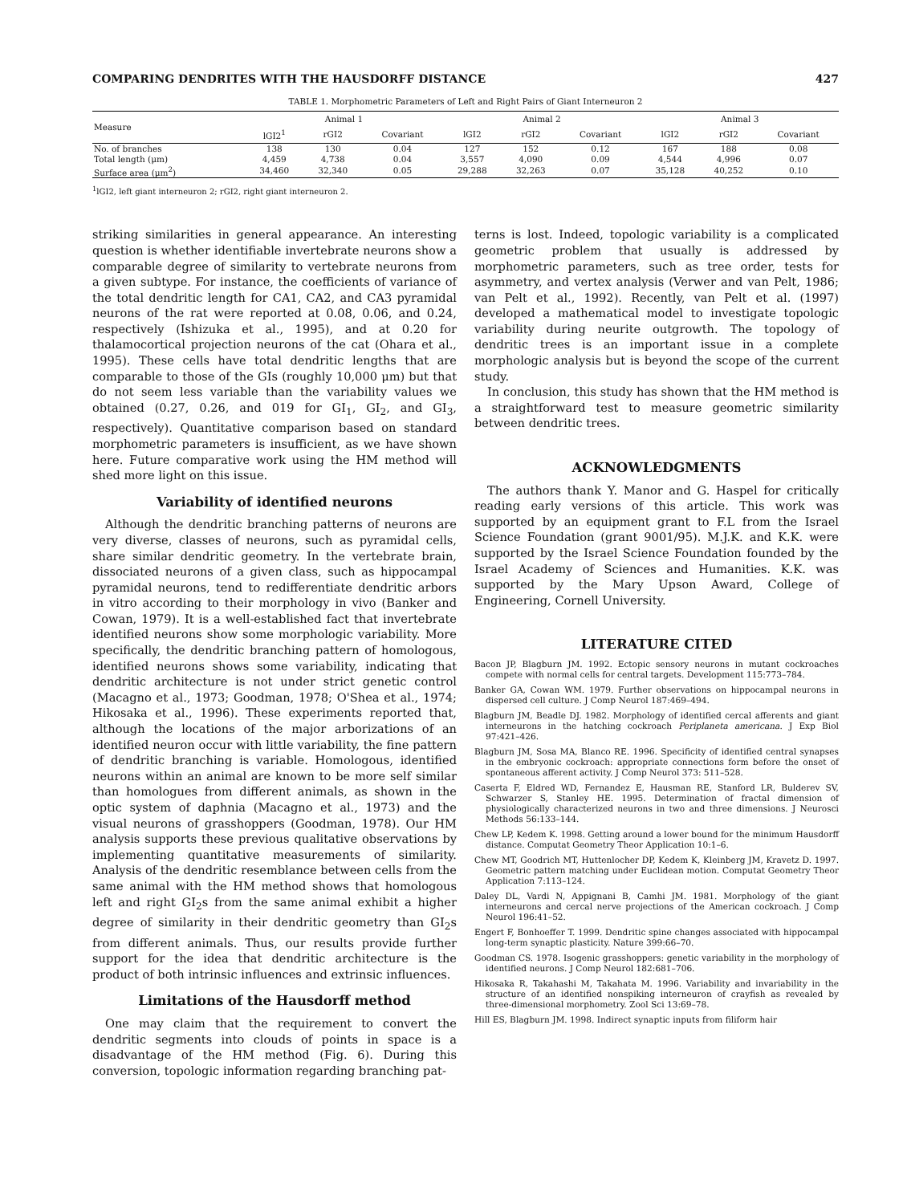COMPARING DENDRITES WITH THE HAUSDORFF DISTANCE 427
TABLE 1. Morphometric Parameters of Left and Right Pairs of Giant Interneuron 2
| Measure | Animal 1 | | | Animal 2 | | | Animal 3 | | |
| --- | --- | --- | --- | --- | --- | --- | --- | --- | --- |
| | lGI2<sup>1</sup> | rGI2 | Covariant | lGI2 | rGI2 | Covariant | lGI2 | rGI2 | Covariant |
| No. of branches | 138 | 130 | 0.04 | 127 | 152 | 0.12 | 167 | 188 | 0.08 |
| Total length (μm) | 4,459 | 4,738 | 0.04 | 3,557 | 4,090 | 0.09 | 4,544 | 4,996 | 0.07 |
| Surface area (μm<sup>2</sup>) | 34,460 | 32,340 | 0.05 | 29,288 | 32,263 | 0.07 | 35,128 | 40,252 | 0.10 |
<sup>1</sup> lGI2, left giant interneuron 2; rGI2, right giant interneuron 2.
striking similarities in general appearance. An interesting question is whether identifiable invertebrate neurons show a comparable degree of similarity to vertebrate neurons from a given subtype. For instance, the coefficients of variance of the total dendritic length for CA1, CA2, and CA3 pyramidal neurons of the rat were reported at 0.08, 0.06, and 0.24, respectively (Ishizuka et al., 1995), and at 0.20 for thalamocortical projection neurons of the cat (Ohara et al., 1995). These cells have total dendritic lengths that are comparable to those of the GIs (roughly 10,000 μm) but that do not seem less variable than the variability values we obtained (0.27, 0.26, and 019 for GI<sub>1</sub>, GI<sub>2</sub>, and GI<sub>3</sub>, respectively). Quantitative comparison based on standard morphometric parameters is insufficient, as we have shown here. Future comparative work using the HM method will shed more light on this issue.
Variability of identified neurons
Although the dendritic branching patterns of neurons are very diverse, classes of neurons, such as pyramidal cells, share similar dendritic geometry. In the vertebrate brain, dissociated neurons of a given class, such as hippocampal pyramidal neurons, tend to redifferentiate dendritic arbors in vitro according to their morphology in vivo (Banker and Cowan, 1979). It is a well-established fact that invertebrate identified neurons show some morphologic variability. More specifically, the dendritic branching pattern of homologous, identified neurons shows some variability, indicating that dendritic architecture is not under strict genetic control (Macagno et al., 1973; Goodman, 1978; O'Shea et al., 1974; Hikosaka et al., 1996). These experiments reported that, although the locations of the major arborizations of an identified neuron occur with little variability, the fine pattern of dendritic branching is variable. Homologous, identified neurons within an animal are known to be more self similar than homologues from different animals, as shown in the optic system of daphnia (Macagno et al., 1973) and the visual neurons of grasshoppers (Goodman, 1978). Our HM analysis supports these previous qualitative observations by implementing quantitative measurements of similarity. Analysis of the dendritic resemblance between cells from the same animal with the HM method shows that homologous left and right GI<sub>2</sub>s from the same animal exhibit a higher degree of similarity in their dendritic geometry than GI<sub>2</sub>s from different animals. Thus, our results provide further support for the idea that dendritic architecture is the product of both intrinsic influences and extrinsic influences.
Limitations of the Hausdorff method
One may claim that the requirement to convert the dendritic segments into clouds of points in space is a disadvantage of the HM method (Fig. 6). During this conversion, topologic information regarding branching pat-
terns is lost. Indeed, topologic variability is a complicated geometric problem that usually is addressed by morphometric parameters, such as tree order, tests for asymmetry, and vertex analysis (Verwer and van Pelt, 1986; van Pelt et al., 1992). Recently, van Pelt et al. (1997) developed a mathematical model to investigate topologic variability during neurite outgrowth. The topology of dendritic trees is an important issue in a complete morphologic analysis but is beyond the scope of the current study.
In conclusion, this study has shown that the HM method is a straightforward test to measure geometric similarity between dendritic trees.
ACKNOWLEDGMENTS
The authors thank Y. Manor and G. Haspel for critically reading early versions of this article. This work was supported by an equipment grant to F.L from the Israel Science Foundation (grant 9001/95). M.J.K. and K.K. were supported by the Israel Science Foundation founded by the Israel Academy of Sciences and Humanities. K.K. was supported by the Mary Upson Award, College of Engineering, Cornell University.
LITERATURE CITED
Bacon JP, Blagburn JM. 1992. Ectopic sensory neurons in mutant cockroaches compete with normal cells for central targets. Development 115:773–784.
Banker GA, Cowan WM. 1979. Further observations on hippocampal neurons in dispersed cell culture. J Comp Neurol 187:469–494.
Blagburn JM, Beadle DJ. 1982. Morphology of identified cercal afferents and giant interneurons in the hatching cockroach Periplaneta americana. J Exp Biol 97:421–426.
Blagburn JM, Sosa MA, Blanco RE. 1996. Specificity of identified central synapses in the embryonic cockroach: appropriate connections form before the onset of spontaneous afferent activity. J Comp Neurol 373: 511–528.
Caserta F, Eldred WD, Fernandez E, Hausman RE, Stanford LR, Bulderev SV, Schwarzer S, Stanley HE. 1995. Determination of fractal dimension of physiologically characterized neurons in two and three dimensions. J Neurosci Methods 56:133–144.
Chew LP, Kedem K. 1998. Getting around a lower bound for the minimum Hausdorff distance. Computat Geometry Theor Application 10:1–6.
Chew MT, Goodrich MT, Huttenlocher DP, Kedem K, Kleinberg JM, Kravetz D. 1997. Geometric pattern matching under Euclidean motion. Computat Geometry Theor Application 7:113–124.
Daley DL, Vardi N, Appignani B, Camhi JM. 1981. Morphology of the giant interneurons and cercal nerve projections of the American cockroach. J Comp Neurol 196:41–52.
Engert F, Bonhoeffer T. 1999. Dendritic spine changes associated with hippocampal long-term synaptic plasticity. Nature 399:66–70.
Goodman CS. 1978. Isogenic grasshoppers: genetic variability in the morphology of identified neurons. J Comp Neurol 182:681–706.
Hikosaka R, Takahashi M, Takahata M. 1996. Variability and invariability in the structure of an identified nonspiking interneuron of crayfish as revealed by three-dimensional morphometry. Zool Sci 13:69–78.
Hill ES, Blagburn JM. 1998. Indirect synaptic inputs from filiform hair